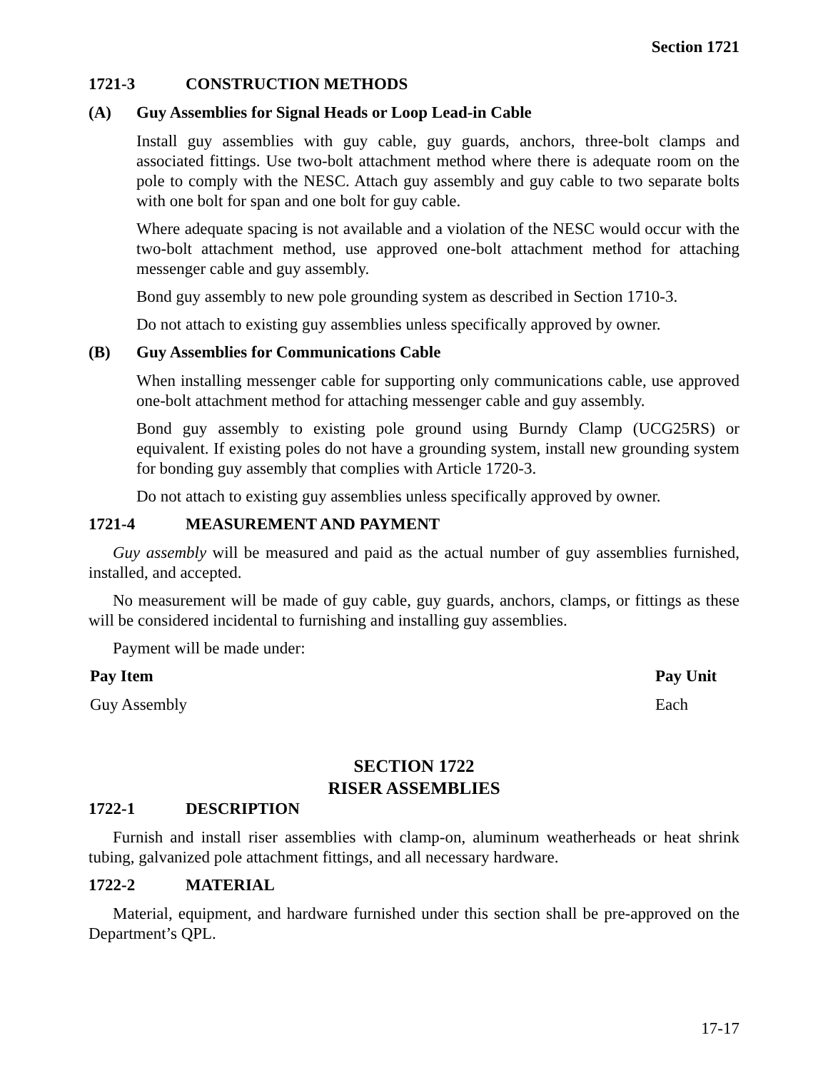Section 1721
1721-3 CONSTRUCTION METHODS
(A) Guy Assemblies for Signal Heads or Loop Lead-in Cable
Install guy assemblies with guy cable, guy guards, anchors, three-bolt clamps and associated fittings. Use two-bolt attachment method where there is adequate room on the pole to comply with the NESC. Attach guy assembly and guy cable to two separate bolts with one bolt for span and one bolt for guy cable.
Where adequate spacing is not available and a violation of the NESC would occur with the two-bolt attachment method, use approved one-bolt attachment method for attaching messenger cable and guy assembly.
Bond guy assembly to new pole grounding system as described in Section 1710-3.
Do not attach to existing guy assemblies unless specifically approved by owner.
(B) Guy Assemblies for Communications Cable
When installing messenger cable for supporting only communications cable, use approved one-bolt attachment method for attaching messenger cable and guy assembly.
Bond guy assembly to existing pole ground using Burndy Clamp (UCG25RS) or equivalent. If existing poles do not have a grounding system, install new grounding system for bonding guy assembly that complies with Article 1720-3.
Do not attach to existing guy assemblies unless specifically approved by owner.
1721-4 MEASUREMENT AND PAYMENT
Guy assembly will be measured and paid as the actual number of guy assemblies furnished, installed, and accepted.
No measurement will be made of guy cable, guy guards, anchors, clamps, or fittings as these will be considered incidental to furnishing and installing guy assemblies.
Payment will be made under:
| Pay Item | Pay Unit |
| --- | --- |
| Guy Assembly | Each |
SECTION 1722
RISER ASSEMBLIES
1722-1 DESCRIPTION
Furnish and install riser assemblies with clamp-on, aluminum weatherheads or heat shrink tubing, galvanized pole attachment fittings, and all necessary hardware.
1722-2 MATERIAL
Material, equipment, and hardware furnished under this section shall be pre-approved on the Department’s QPL.
17-17